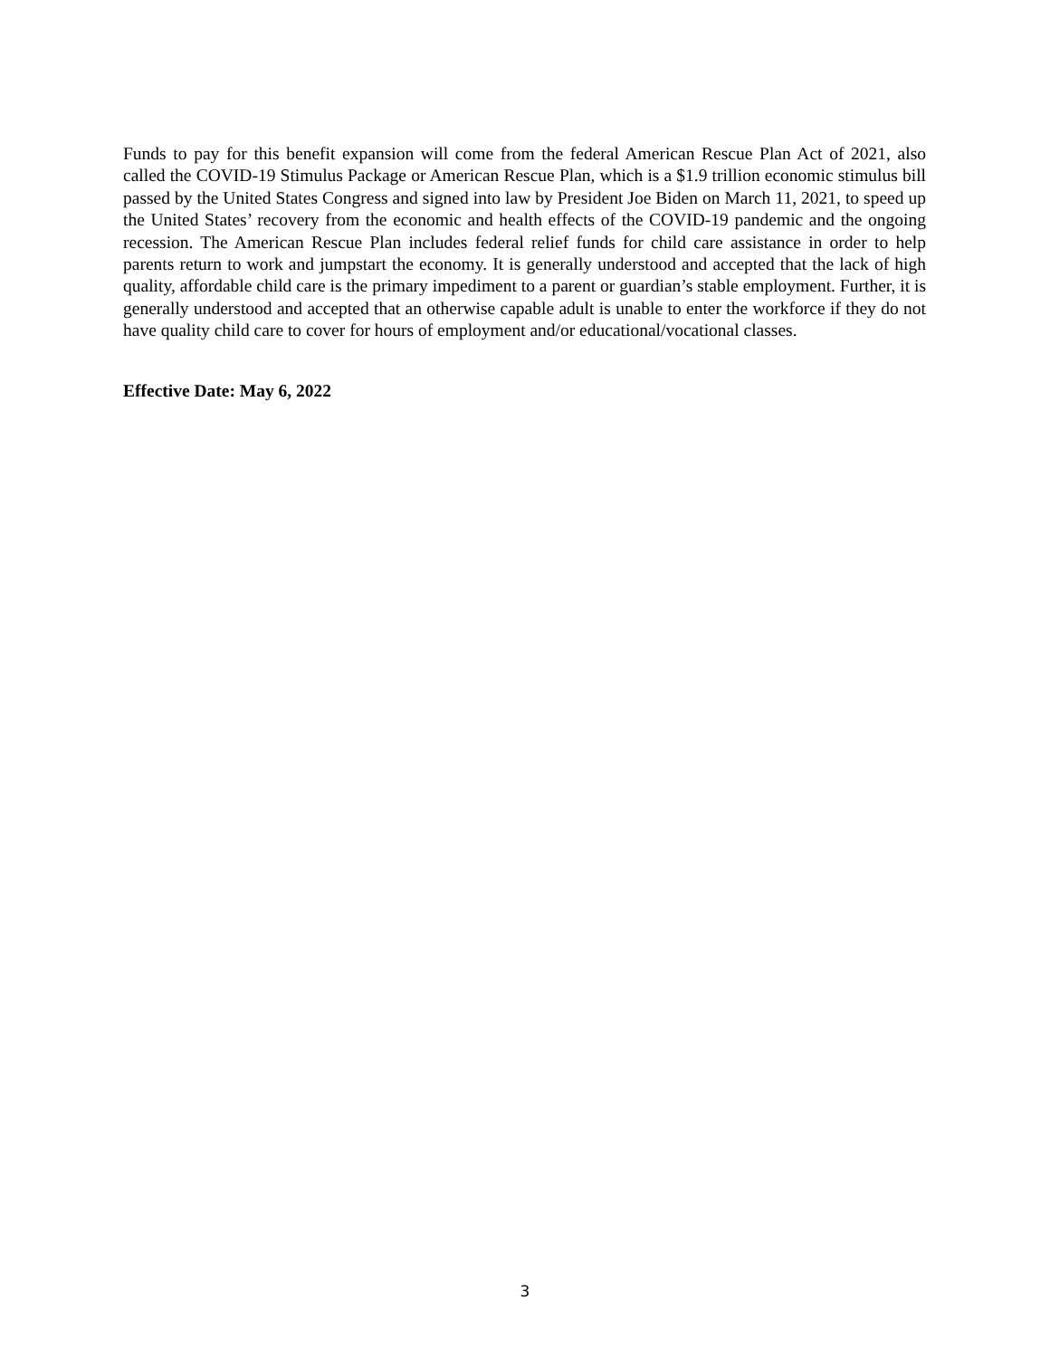Funds to pay for this benefit expansion will come from the federal American Rescue Plan Act of 2021, also called the COVID-19 Stimulus Package or American Rescue Plan, which is a $1.9 trillion economic stimulus bill passed by the United States Congress and signed into law by President Joe Biden on March 11, 2021, to speed up the United States’ recovery from the economic and health effects of the COVID-19 pandemic and the ongoing recession. The American Rescue Plan includes federal relief funds for child care assistance in order to help parents return to work and jumpstart the economy. It is generally understood and accepted that the lack of high quality, affordable child care is the primary impediment to a parent or guardian’s stable employment. Further, it is generally understood and accepted that an otherwise capable adult is unable to enter the workforce if they do not have quality child care to cover for hours of employment and/or educational/vocational classes.
Effective Date: May 6, 2022
3